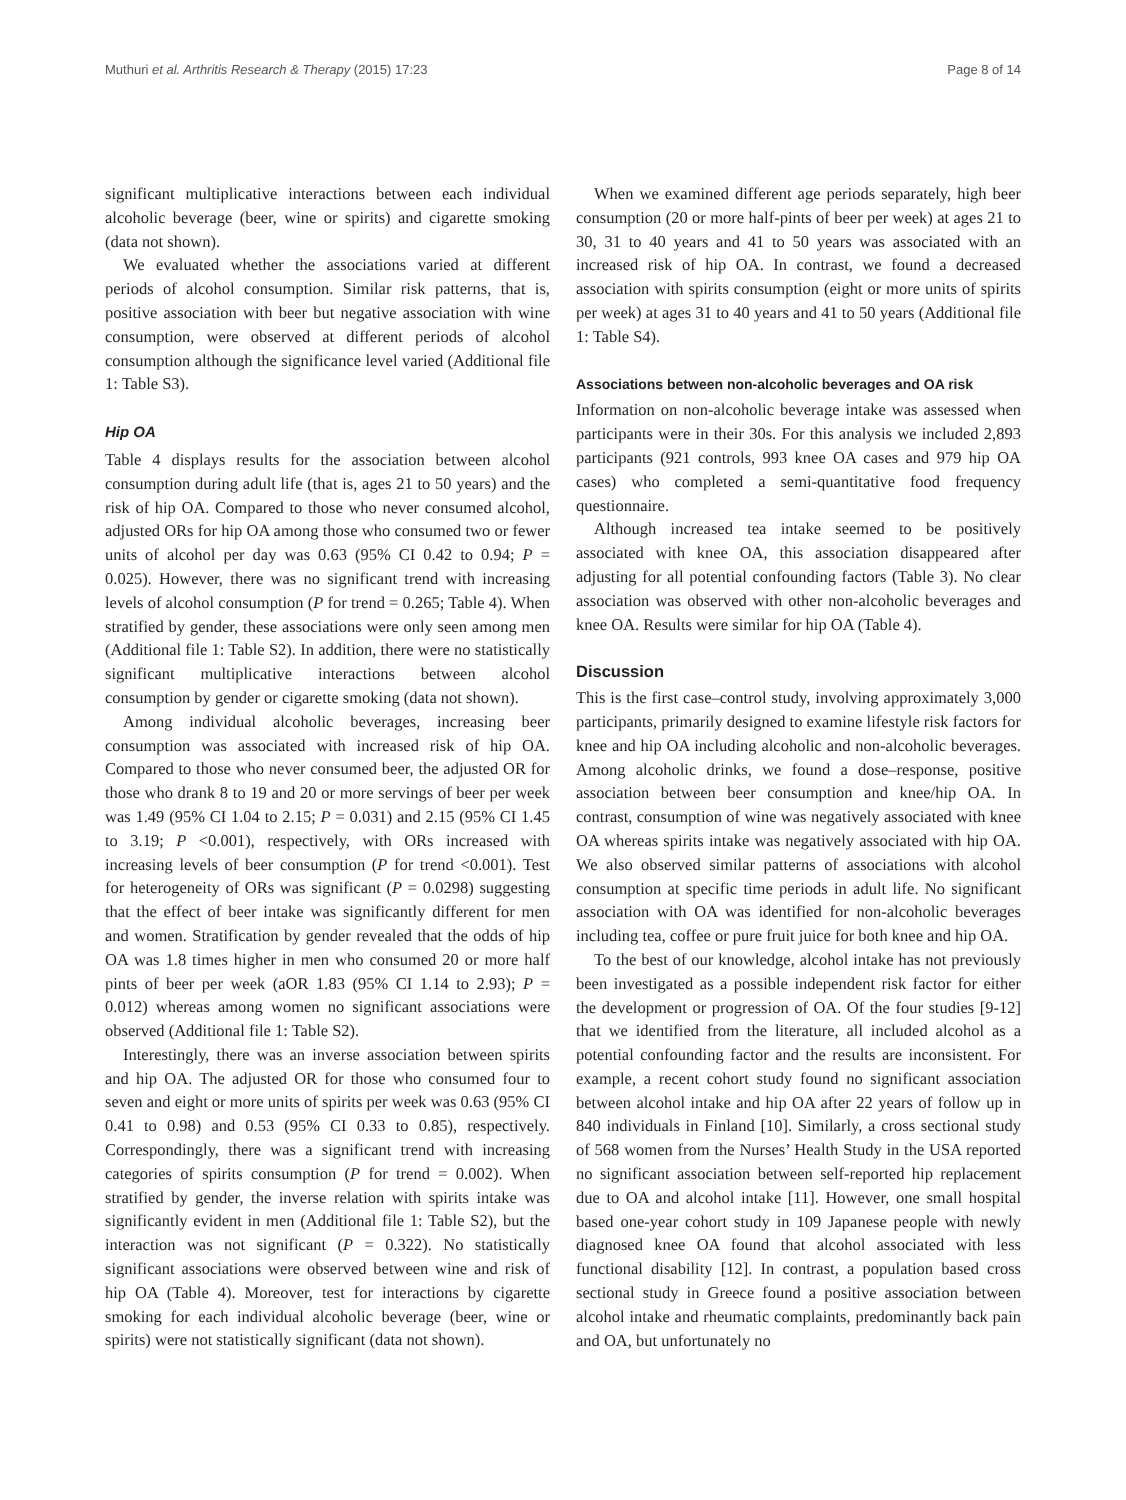Muthuri et al. Arthritis Research & Therapy (2015) 17:23 Page 8 of 14
significant multiplicative interactions between each individual alcoholic beverage (beer, wine or spirits) and cigarette smoking (data not shown).
We evaluated whether the associations varied at different periods of alcohol consumption. Similar risk patterns, that is, positive association with beer but negative association with wine consumption, were observed at different periods of alcohol consumption although the significance level varied (Additional file 1: Table S3).
Hip OA
Table 4 displays results for the association between alcohol consumption during adult life (that is, ages 21 to 50 years) and the risk of hip OA. Compared to those who never consumed alcohol, adjusted ORs for hip OA among those who consumed two or fewer units of alcohol per day was 0.63 (95% CI 0.42 to 0.94; P = 0.025). However, there was no significant trend with increasing levels of alcohol consumption (P for trend = 0.265; Table 4). When stratified by gender, these associations were only seen among men (Additional file 1: Table S2). In addition, there were no statistically significant multiplicative interactions between alcohol consumption by gender or cigarette smoking (data not shown).
Among individual alcoholic beverages, increasing beer consumption was associated with increased risk of hip OA. Compared to those who never consumed beer, the adjusted OR for those who drank 8 to 19 and 20 or more servings of beer per week was 1.49 (95% CI 1.04 to 2.15; P = 0.031) and 2.15 (95% CI 1.45 to 3.19; P <0.001), respectively, with ORs increased with increasing levels of beer consumption (P for trend <0.001). Test for heterogeneity of ORs was significant (P = 0.0298) suggesting that the effect of beer intake was significantly different for men and women. Stratification by gender revealed that the odds of hip OA was 1.8 times higher in men who consumed 20 or more half pints of beer per week (aOR 1.83 (95% CI 1.14 to 2.93); P = 0.012) whereas among women no significant associations were observed (Additional file 1: Table S2).
Interestingly, there was an inverse association between spirits and hip OA. The adjusted OR for those who consumed four to seven and eight or more units of spirits per week was 0.63 (95% CI 0.41 to 0.98) and 0.53 (95% CI 0.33 to 0.85), respectively. Correspondingly, there was a significant trend with increasing categories of spirits consumption (P for trend = 0.002). When stratified by gender, the inverse relation with spirits intake was significantly evident in men (Additional file 1: Table S2), but the interaction was not significant (P = 0.322). No statistically significant associations were observed between wine and risk of hip OA (Table 4). Moreover, test for interactions by cigarette smoking for each individual alcoholic beverage (beer, wine or spirits) were not statistically significant (data not shown).
When we examined different age periods separately, high beer consumption (20 or more half-pints of beer per week) at ages 21 to 30, 31 to 40 years and 41 to 50 years was associated with an increased risk of hip OA. In contrast, we found a decreased association with spirits consumption (eight or more units of spirits per week) at ages 31 to 40 years and 41 to 50 years (Additional file 1: Table S4).
Associations between non-alcoholic beverages and OA risk
Information on non-alcoholic beverage intake was assessed when participants were in their 30s. For this analysis we included 2,893 participants (921 controls, 993 knee OA cases and 979 hip OA cases) who completed a semi-quantitative food frequency questionnaire.
Although increased tea intake seemed to be positively associated with knee OA, this association disappeared after adjusting for all potential confounding factors (Table 3). No clear association was observed with other non-alcoholic beverages and knee OA. Results were similar for hip OA (Table 4).
Discussion
This is the first case–control study, involving approximately 3,000 participants, primarily designed to examine lifestyle risk factors for knee and hip OA including alcoholic and non-alcoholic beverages. Among alcoholic drinks, we found a dose–response, positive association between beer consumption and knee/hip OA. In contrast, consumption of wine was negatively associated with knee OA whereas spirits intake was negatively associated with hip OA. We also observed similar patterns of associations with alcohol consumption at specific time periods in adult life. No significant association with OA was identified for non-alcoholic beverages including tea, coffee or pure fruit juice for both knee and hip OA.
To the best of our knowledge, alcohol intake has not previously been investigated as a possible independent risk factor for either the development or progression of OA. Of the four studies [9-12] that we identified from the literature, all included alcohol as a potential confounding factor and the results are inconsistent. For example, a recent cohort study found no significant association between alcohol intake and hip OA after 22 years of follow up in 840 individuals in Finland [10]. Similarly, a cross sectional study of 568 women from the Nurses’ Health Study in the USA reported no significant association between self-reported hip replacement due to OA and alcohol intake [11]. However, one small hospital based one-year cohort study in 109 Japanese people with newly diagnosed knee OA found that alcohol associated with less functional disability [12]. In contrast, a population based cross sectional study in Greece found a positive association between alcohol intake and rheumatic complaints, predominantly back pain and OA, but unfortunately no